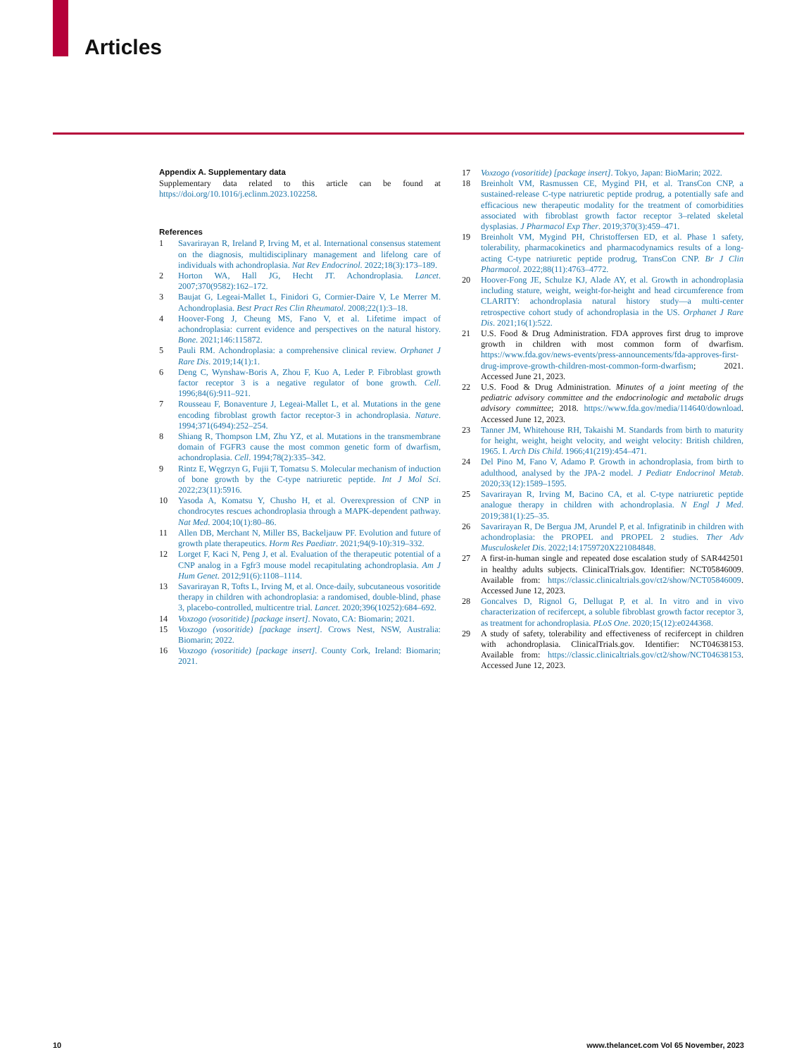Articles
Appendix A. Supplementary data
Supplementary data related to this article can be found at https://doi.org/10.1016/j.eclinm.2023.102258.
References
1 Savarirayan R, Ireland P, Irving M, et al. International consensus statement on the diagnosis, multidisciplinary management and lifelong care of individuals with achondroplasia. Nat Rev Endocrinol. 2022;18(3):173–189.
2 Horton WA, Hall JG, Hecht JT. Achondroplasia. Lancet. 2007;370(9582):162–172.
3 Baujat G, Legeai-Mallet L, Finidori G, Cormier-Daire V, Le Merrer M. Achondroplasia. Best Pract Res Clin Rheumatol. 2008;22(1):3–18.
4 Hoover-Fong J, Cheung MS, Fano V, et al. Lifetime impact of achondroplasia: current evidence and perspectives on the natural history. Bone. 2021;146:115872.
5 Pauli RM. Achondroplasia: a comprehensive clinical review. Orphanet J Rare Dis. 2019;14(1):1.
6 Deng C, Wynshaw-Boris A, Zhou F, Kuo A, Leder P. Fibroblast growth factor receptor 3 is a negative regulator of bone growth. Cell. 1996;84(6):911–921.
7 Rousseau F, Bonaventure J, Legeai-Mallet L, et al. Mutations in the gene encoding fibroblast growth factor receptor-3 in achondroplasia. Nature. 1994;371(6494):252–254.
8 Shiang R, Thompson LM, Zhu YZ, et al. Mutations in the transmembrane domain of FGFR3 cause the most common genetic form of dwarfism, achondroplasia. Cell. 1994;78(2):335–342.
9 Rintz E, Węgrzyn G, Fujii T, Tomatsu S. Molecular mechanism of induction of bone growth by the C-type natriuretic peptide. Int J Mol Sci. 2022;23(11):5916.
10 Yasoda A, Komatsu Y, Chusho H, et al. Overexpression of CNP in chondrocytes rescues achondroplasia through a MAPK-dependent pathway. Nat Med. 2004;10(1):80–86.
11 Allen DB, Merchant N, Miller BS, Backeljauw PF. Evolution and future of growth plate therapeutics. Horm Res Paediatr. 2021;94(9-10):319–332.
12 Lorget F, Kaci N, Peng J, et al. Evaluation of the therapeutic potential of a CNP analog in a Fgfr3 mouse model recapitulating achondroplasia. Am J Hum Genet. 2012;91(6):1108–1114.
13 Savarirayan R, Tofts L, Irving M, et al. Once-daily, subcutaneous vosoritide therapy in children with achondroplasia: a randomised, double-blind, phase 3, placebo-controlled, multicentre trial. Lancet. 2020;396(10252):684–692.
14 Voxzogo (vosoritide) [package insert]. Novato, CA: Biomarin; 2021.
15 Voxzogo (vosoritide) [package insert]. Crows Nest, NSW, Australia: Biomarin; 2022.
16 Voxzogo (vosoritide) [package insert]. County Cork, Ireland: Biomarin; 2021.
17 Voxzogo (vosoritide) [package insert]. Tokyo, Japan: BioMarin; 2022.
18 Breinholt VM, Rasmussen CE, Mygind PH, et al. TransCon CNP, a sustained-release C-type natriuretic peptide prodrug, a potentially safe and efficacious new therapeutic modality for the treatment of comorbidities associated with fibroblast growth factor receptor 3–related skeletal dysplasias. J Pharmacol Exp Ther. 2019;370(3):459–471.
19 Breinholt VM, Mygind PH, Christoffersen ED, et al. Phase 1 safety, tolerability, pharmacokinetics and pharmacodynamics results of a long-acting C-type natriuretic peptide prodrug, TransCon CNP. Br J Clin Pharmacol. 2022;88(11):4763–4772.
20 Hoover-Fong JE, Schulze KJ, Alade AY, et al. Growth in achondroplasia including stature, weight, weight-for-height and head circumference from CLARITY: achondroplasia natural history study—a multi-center retrospective cohort study of achondroplasia in the US. Orphanet J Rare Dis. 2021;16(1):522.
21 U.S. Food & Drug Administration. FDA approves first drug to improve growth in children with most common form of dwarfism. https://www.fda.gov/news-events/press-announcements/fda-approves-first-drug-improve-growth-children-most-common-form-dwarfism; 2021. Accessed June 21, 2023.
22 U.S. Food & Drug Administration. Minutes of a joint meeting of the pediatric advisory committee and the endocrinologic and metabolic drugs advisory committee; 2018. https://www.fda.gov/media/114640/download. Accessed June 12, 2023.
23 Tanner JM, Whitehouse RH, Takaishi M. Standards from birth to maturity for height, weight, height velocity, and weight velocity: British children, 1965. I. Arch Dis Child. 1966;41(219):454–471.
24 Del Pino M, Fano V, Adamo P. Growth in achondroplasia, from birth to adulthood, analysed by the JPA-2 model. J Pediatr Endocrinol Metab. 2020;33(12):1589–1595.
25 Savarirayan R, Irving M, Bacino CA, et al. C-type natriuretic peptide analogue therapy in children with achondroplasia. N Engl J Med. 2019;381(1):25–35.
26 Savarirayan R, De Bergua JM, Arundel P, et al. Infigratinib in children with achondroplasia: the PROPEL and PROPEL 2 studies. Ther Adv Musculoskelet Dis. 2022;14:1759720X221084848.
27 A first-in-human single and repeated dose escalation study of SAR442501 in healthy adults subjects. ClinicalTrials.gov. Identifier: NCT05846009. Available from: https://classic.clinicaltrials.gov/ct2/show/NCT05846009. Accessed June 12, 2023.
28 Goncalves D, Rignol G, Dellugat P, et al. In vitro and in vivo characterization of recifercept, a soluble fibroblast growth factor receptor 3, as treatment for achondroplasia. PLoS One. 2020;15(12):e0244368.
29 A study of safety, tolerability and effectiveness of recifercept in children with achondroplasia. ClinicalTrials.gov. Identifier: NCT04638153. Available from: https://classic.clinicaltrials.gov/ct2/show/NCT04638153. Accessed June 12, 2023.
10 www.thelancet.com Vol 65 November, 2023